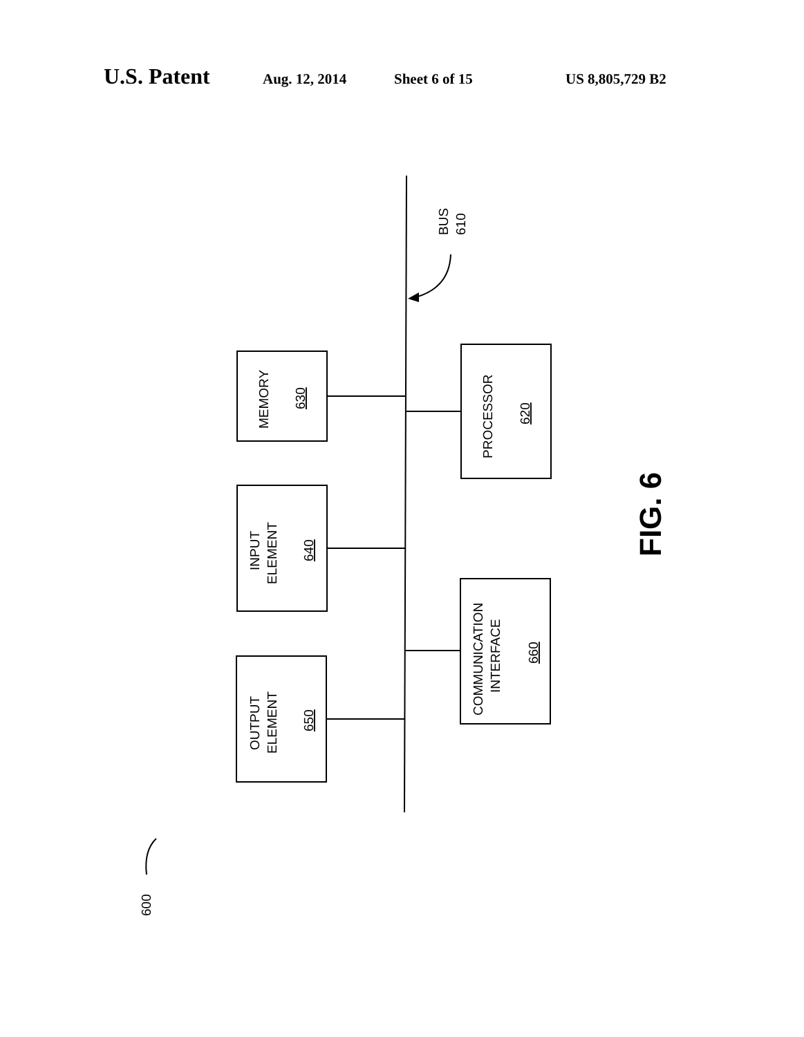U.S. Patent Aug. 12, 2014 Sheet 6 of 15 US 8,805,729 B2
BUS
610
MEMORY
630
INPUT
ELEMENT
640
OUTPUT
ELEMENT
650
PROCESSOR
620
COMMUNICATION
INTERFACE
660
FIG. 6
600